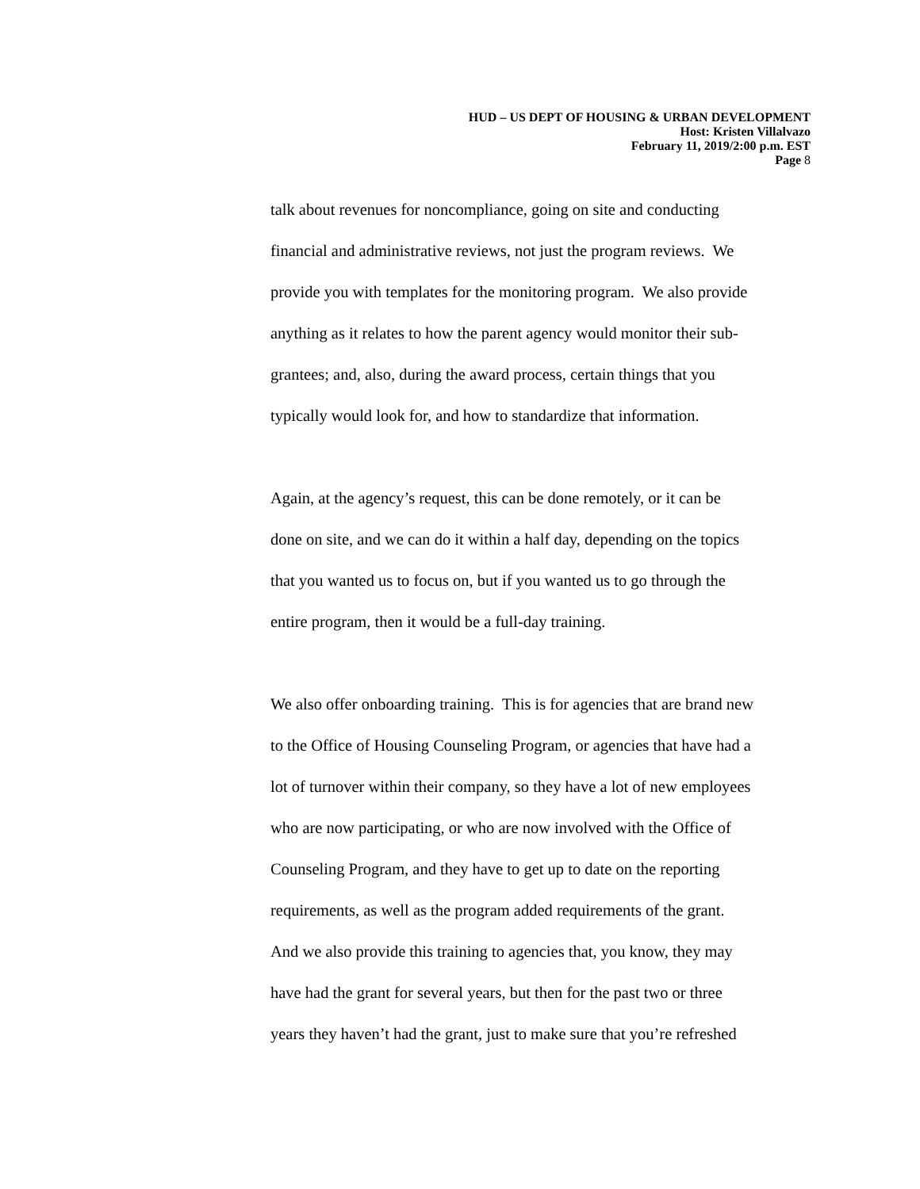HUD – US DEPT OF HOUSING & URBAN DEVELOPMENT
Host: Kristen Villalvazo
February 11, 2019/2:00 p.m. EST
Page 8
talk about revenues for noncompliance, going on site and conducting
financial and administrative reviews, not just the program reviews. We
provide you with templates for the monitoring program. We also provide
anything as it relates to how the parent agency would monitor their sub-
grantees; and, also, during the award process, certain things that you
typically would look for, and how to standardize that information.
Again, at the agency’s request, this can be done remotely, or it can be
done on site, and we can do it within a half day, depending on the topics
that you wanted us to focus on, but if you wanted us to go through the
entire program, then it would be a full-day training.
We also offer onboarding training. This is for agencies that are brand new
to the Office of Housing Counseling Program, or agencies that have had a
lot of turnover within their company, so they have a lot of new employees
who are now participating, or who are now involved with the Office of
Counseling Program, and they have to get up to date on the reporting
requirements, as well as the program added requirements of the grant.
And we also provide this training to agencies that, you know, they may
have had the grant for several years, but then for the past two or three
years they haven’t had the grant, just to make sure that you’re refreshed